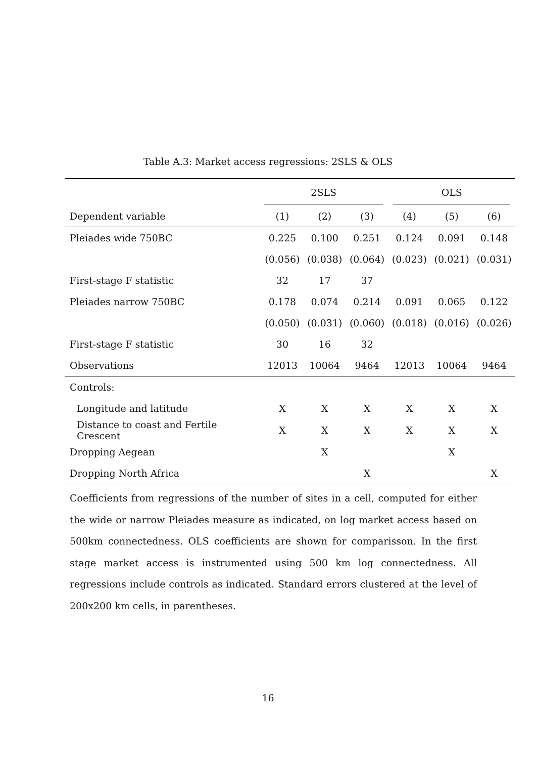Table A.3: Market access regressions: 2SLS & OLS
| | 2SLS | | | OLS | | |
| --- | --- | --- | --- | --- | --- | --- |
| Dependent variable | (1) | (2) | (3) | (4) | (5) | (6) |
| Pleiades wide 750BC | 0.225 | 0.100 | 0.251 | 0.124 | 0.091 | 0.148 |
| | (0.056) | (0.038) | (0.064) | (0.023) | (0.021) | (0.031) |
| First-stage F statistic | 32 | 17 | 37 | | | |
| Pleiades narrow 750BC | 0.178 | 0.074 | 0.214 | 0.091 | 0.065 | 0.122 |
| | (0.050) | (0.031) | (0.060) | (0.018) | (0.016) | (0.026) |
| First-stage F statistic | 30 | 16 | 32 | | | |
| Observations | 12013 | 10064 | 9464 | 12013 | 10064 | 9464 |
| Controls: | | | | | | |
| Longitude and latitude | X | X | X | X | X | X |
| Distance to coast and Fertile Crescent | X | X | X | X | X | X |
| Dropping Aegean | | X | | | X | |
| Dropping North Africa | | | X | | | X |
Coefficients from regressions of the number of sites in a cell, computed for either the wide or narrow Pleiades measure as indicated, on log market access based on 500km connectedness. OLS coefficients are shown for comparisson. In the first stage market access is instrumented using 500 km log connectedness. All regressions include controls as indicated. Standard errors clustered at the level of 200x200 km cells, in parentheses.
16